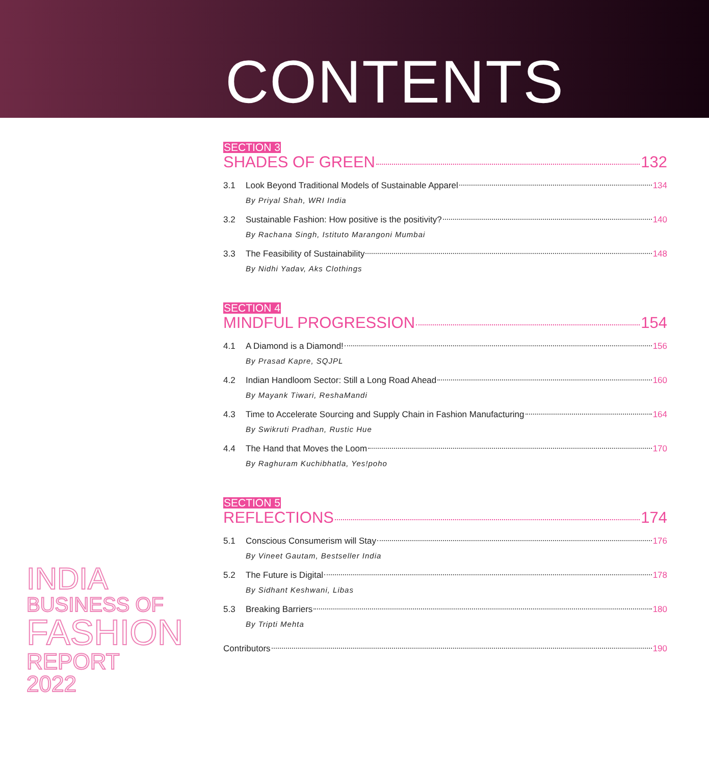CONTENTS
SECTION 3
SHADES OF GREEN 132
3.1 Look Beyond Traditional Models of Sustainable Apparel 134
By Priyal Shah, WRI India
3.2 Sustainable Fashion: How positive is the positivity? 140
By Rachana Singh, Istituto Marangoni Mumbai
3.3 The Feasibility of Sustainability 148
By Nidhi Yadav, Aks Clothings
SECTION 4
MINDFUL PROGRESSION 154
4.1 A Diamond is a Diamond! 156
By Prasad Kapre, SQJPL
4.2 Indian Handloom Sector: Still a Long Road Ahead 160
By Mayank Tiwari, ReshaMandi
4.3 Time to Accelerate Sourcing and Supply Chain in Fashion Manufacturing 164
By Swikruti Pradhan, Rustic Hue
4.4 The Hand that Moves the Loom 170
By Raghuram Kuchibhatla, Yes!poho
SECTION 5
REFLECTIONS 174
5.1 Conscious Consumerism will Stay 176
By Vineet Gautam, Bestseller India
5.2 The Future is Digital 178
By Sidhant Keshwani, Libas
5.3 Breaking Barriers 180
By Tripti Mehta
Contributors 190
INDIA
BUSINESS OF
FASHION
REPORT
2022